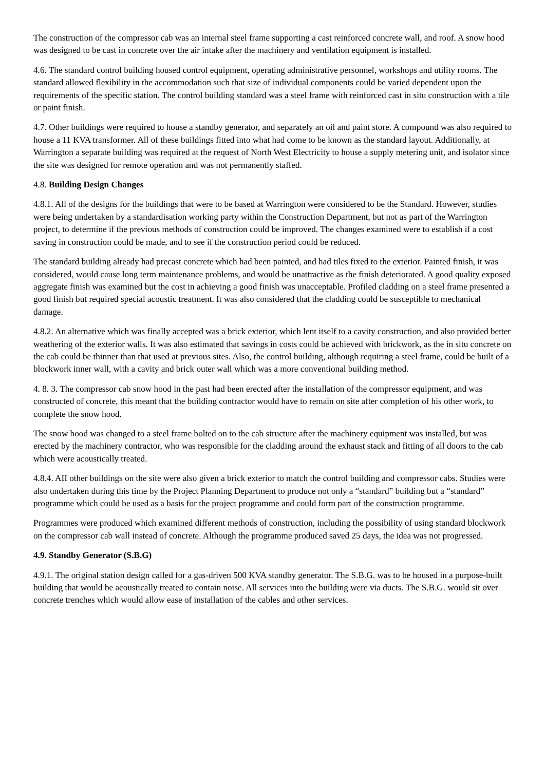The construction of the compressor cab was an internal steel frame supporting a cast reinforced concrete wall, and roof. A snow hood was designed to be cast in concrete over the air intake after the machinery and ventilation equipment is installed.
4.6. The standard control building housed control equipment, operating administrative personnel, workshops and utility rooms. The standard allowed flexibility in the accommodation such that size of individual components could be varied dependent upon the requirements of the specific station. The control building standard was a steel frame with reinforced cast in situ construction with a tile or paint finish.
4.7. Other buildings were required to house a standby generator, and separately an oil and paint store. A compound was also required to house a 11 KVA transformer. All of these buildings fitted into what had come to be known as the standard layout. Additionally, at Warrington a separate building was required at the request of North West Electricity to house a supply metering unit, and isolator since the site was designed for remote operation and was not permanently staffed.
4.8. Building Design Changes
4.8.1. All of the designs for the buildings that were to be based at Warrington were considered to be the Standard. However, studies were being undertaken by a standardisation working party within the Construction Department, but not as part of the Warrington project, to determine if the previous methods of construction could be improved. The changes examined were to establish if a cost saving in construction could be made, and to see if the construction period could be reduced.
The standard building already had precast concrete which had been painted, and had tiles fixed to the exterior. Painted finish, it was considered, would cause long term maintenance problems, and would be unattractive as the finish deteriorated. A good quality exposed aggregate finish was examined but the cost in achieving a good finish was unacceptable. Profiled cladding on a steel frame presented a good finish but required special acoustic treatment. It was also considered that the cladding could be susceptible to mechanical damage.
4.8.2. An alternative which was finally accepted was a brick exterior, which lent itself to a cavity construction, and also provided better weathering of the exterior walls. It was also estimated that savings in costs could be achieved with brickwork, as the in situ concrete on the cab could be thinner than that used at previous sites. Also, the control building, although requiring a steel frame, could be built of a blockwork inner wall, with a cavity and brick outer wall which was a more conventional building method.
4. 8. 3. The compressor cab snow hood in the past had been erected after the installation of the compressor equipment, and was constructed of concrete, this meant that the building contractor would have to remain on site after completion of his other work, to complete the snow hood.
The snow hood was changed to a steel frame bolted on to the cab structure after the machinery equipment was installed, but was erected by the machinery contractor, who was responsible for the cladding around the exhaust stack and fitting of all doors to the cab which were acoustically treated.
4.8.4. AII other buildings on the site were also given a brick exterior to match the control building and compressor cabs. Studies were also undertaken during this time by the Project Planning Department to produce not only a “standard” building but a “standard” programme which could be used as a basis for the project programme and could form part of the construction programme.
Programmes were produced which examined different methods of construction, including the possibility of using standard blockwork on the compressor cab wall instead of concrete. Although the programme produced saved 25 days, the idea was not progressed.
4.9. Standby Generator (S.B.G)
4.9.1. The original station design called for a gas-driven 500 KVA standby generator. The S.B.G. was to be housed in a purpose-built building that would be acoustically treated to contain noise. All services into the building were via ducts. The S.B.G. would sit over concrete trenches which would allow ease of installation of the cables and other services.